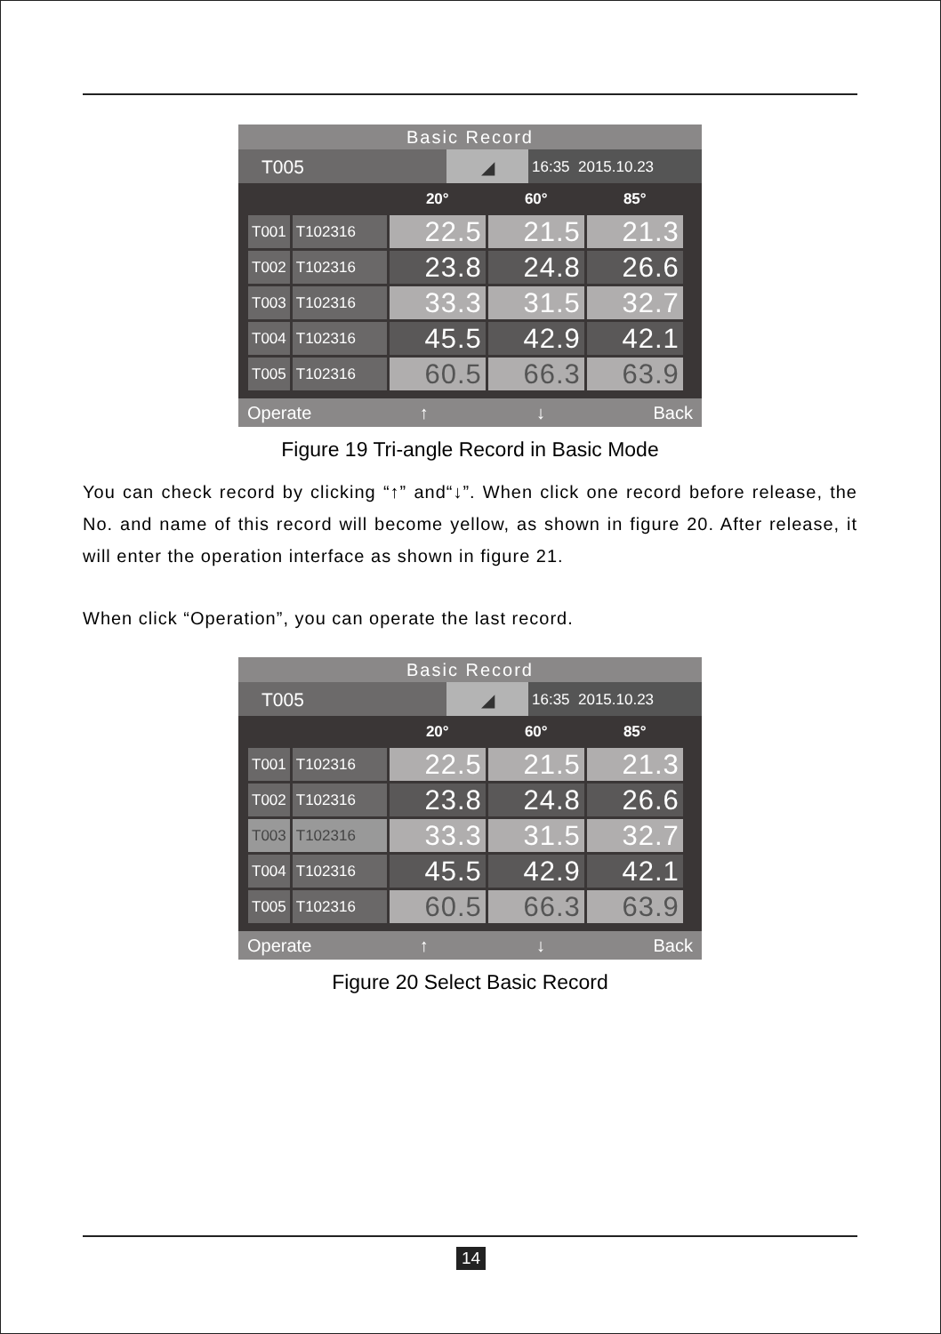Basic Record
T005 ◢
16:35 2015.10.23
| | | 20° | 60° | 85° |
| --- | --- | --- | --- | --- |
| T001 | T102316 | 22.5 | 21.5 | 21.3 |
| T002 | T102316 | 23.8 | 24.8 | 26.6 |
| T003 | T102316 | 33.3 | 31.5 | 32.7 |
| T004 | T102316 | 45.5 | 42.9 | 42.1 |
| T005 | T102316 | 60.5 | 66.3 | 63.9 |
Operate ↑ ↓ Back
Figure 19 Tri-angle Record in Basic Mode
You can check record by clicking “↑” and“↓”. When click one record before release, the No. and name of this record will become yellow, as shown in figure 20. After release, it will enter the operation interface as shown in figure 21.
When click “Operation”, you can operate the last record.
Basic Record
T005 ◢
16:35 2015.10.23
| | | 20° | 60° | 85° |
| --- | --- | --- | --- | --- |
| T001 | T102316 | 22.5 | 21.5 | 21.3 |
| T002 | T102316 | 23.8 | 24.8 | 26.6 |
| T003 | T102316 | 33.3 | 31.5 | 32.7 |
| T004 | T102316 | 45.5 | 42.9 | 42.1 |
| T005 | T102316 | 60.5 | 66.3 | 63.9 |
Operate ↑ ↓ Back
Figure 20 Select Basic Record
14